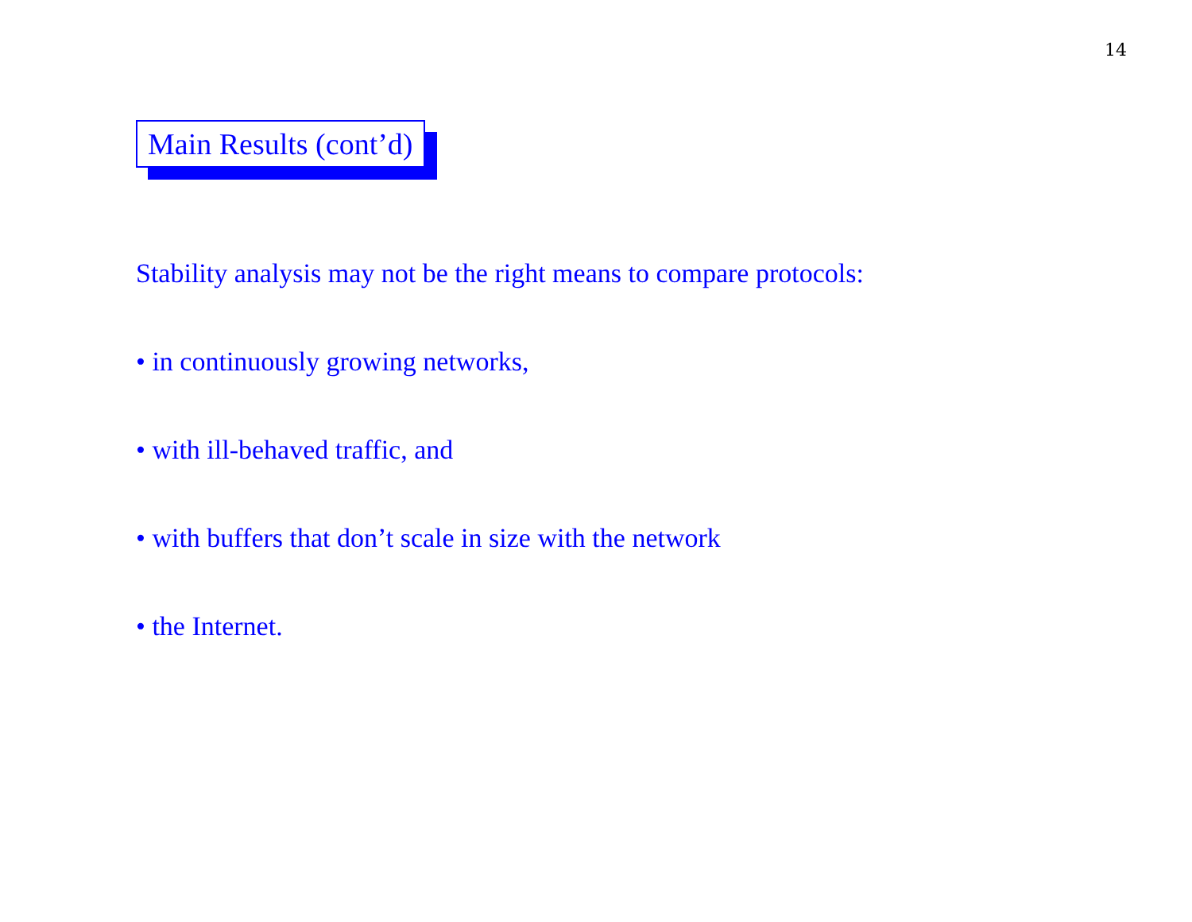14
Main Results (cont’d)
Stability analysis may not be the right means to compare protocols:
• in continuously growing networks,
• with ill-behaved traffic, and
• with buffers that don’t scale in size with the network
• the Internet.